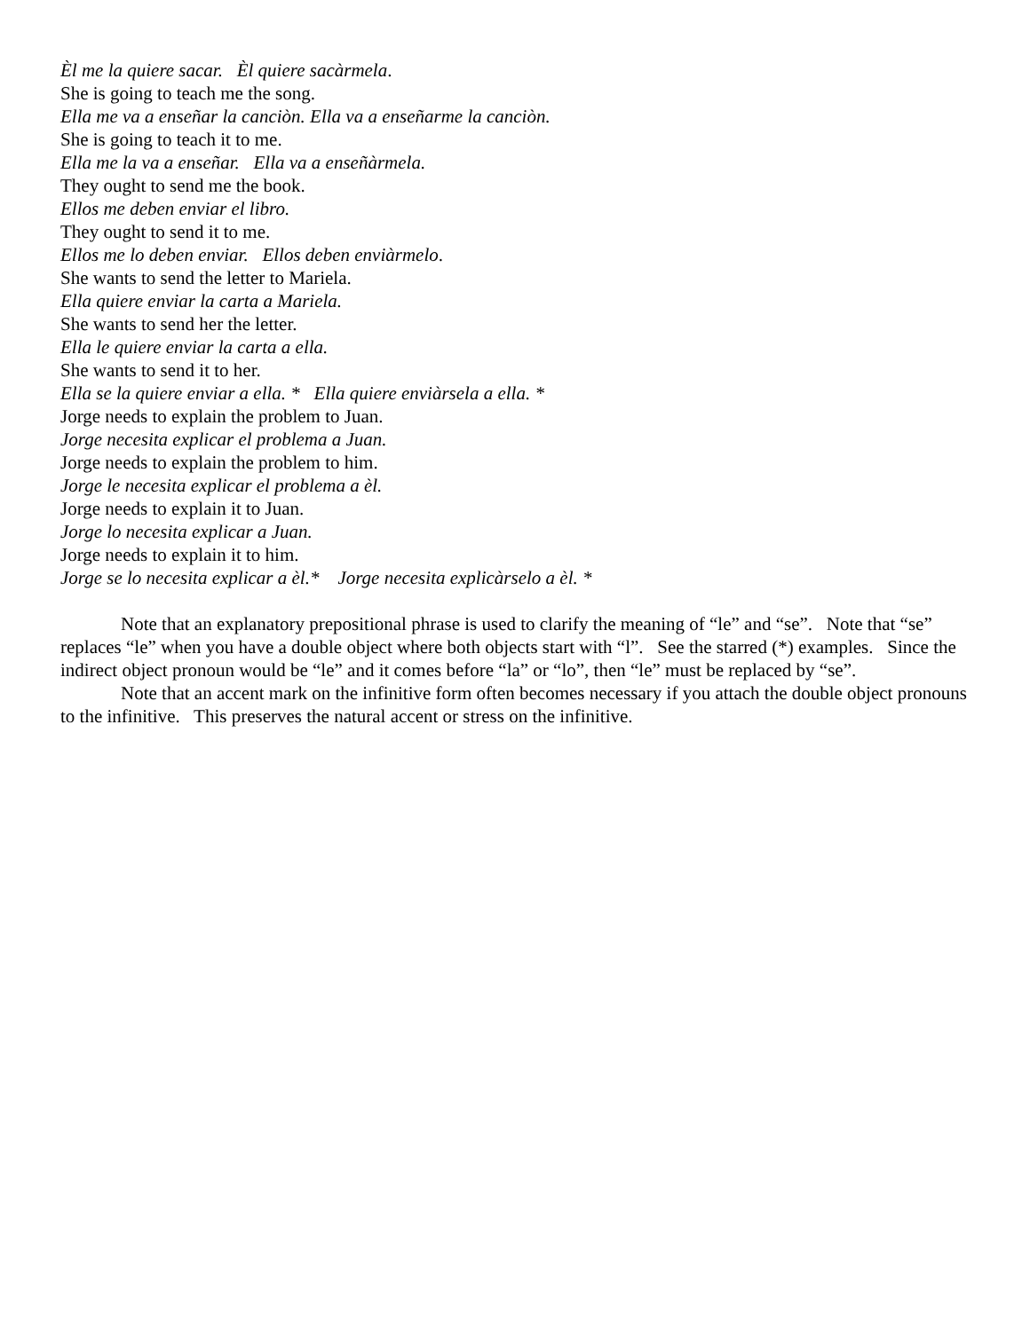Èl me la quiere sacar. Èl quiere sacàrmela.
She is going to teach me the song.
Ella me va a enseñar la canciòn. Ella va a enseñarme la canciòn.
She is going to teach it to me.
Ella me la va a enseñar. Ella va a enseñàrmela.
They ought to send me the book.
Ellos me deben enviar el libro.
They ought to send it to me.
Ellos me lo deben enviar. Ellos deben enviàrmelo.
She wants to send the letter to Mariela.
Ella quiere enviar la carta a Mariela.
She wants to send her the letter.
Ella le quiere enviar la carta a ella.
She wants to send it to her.
Ella se la quiere enviar a ella. * Ella quiere enviàrsela a ella. *
Jorge needs to explain the problem to Juan.
Jorge necesita explicar el problema a Juan.
Jorge needs to explain the problem to him.
Jorge le necesita explicar el problema a èl.
Jorge needs to explain it to Juan.
Jorge lo necesita explicar a Juan.
Jorge needs to explain it to him.
Jorge se lo necesita explicar a èl.* Jorge necesita explicàrselo a èl. *
Note that an explanatory prepositional phrase is used to clarify the meaning of “le” and “se”. Note that “se” replaces “le” when you have a double object where both objects start with “l”. See the starred (*) examples. Since the indirect object pronoun would be “le” and it comes before “la” or “lo”, then “le” must be replaced by “se”.
Note that an accent mark on the infinitive form often becomes necessary if you attach the double object pronouns to the infinitive. This preserves the natural accent or stress on the infinitive.